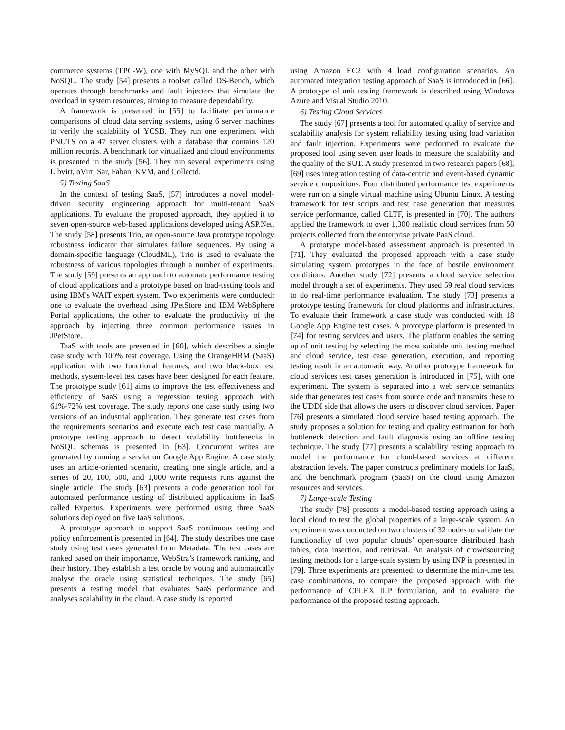commerce systems (TPC-W), one with MySQL and the other with NoSQL. The study [54] presents a toolset called DS-Bench, which operates through benchmarks and fault injectors that simulate the overload in system resources, aiming to measure dependability.
A framework is presented in [55] to facilitate performance comparisons of cloud data serving systems, using 6 server machines to verify the scalability of YCSB. They run one experiment with PNUTS on a 47 server clusters with a database that contains 120 million records. A benchmark for virtualized and cloud environments is presented in the study [56]. They run several experiments using Libvirt, oVirt, Sar, Faban, KVM, and Collectd.
5) Testing SaaS
In the context of testing SaaS, [57] introduces a novel model-driven security engineering approach for multi-tenant SaaS applications. To evaluate the proposed approach, they applied it to seven open-source web-based applications developed using ASP.Net. The study [58] presents Trio, an open-source Java prototype topology robustness indicator that simulates failure sequences. By using a domain-specific language (CloudML), Trio is used to evaluate the robustness of various topologies through a number of experiments. The study [59] presents an approach to automate performance testing of cloud applications and a prototype based on load-testing tools and using IBM's WAIT expert system. Two experiments were conducted: one to evaluate the overhead using JPetStore and IBM WebSphere Portal applications, the other to evaluate the productivity of the approach by injecting three common performance issues in JPetStore.
TaaS with tools are presented in [60], which describes a single case study with 100% test coverage. Using the OrangeHRM (SaaS) application with two functional features, and two black-box test methods, system-level test cases have been designed for each feature. The prototype study [61] aims to improve the test effectiveness and efficiency of SaaS using a regression testing approach with 61%-72% test coverage. The study reports one case study using two versions of an industrial application. They generate test cases from the requirements scenarios and execute each test case manually. A prototype testing approach to detect scalability bottlenecks in NoSQL schemas is presented in [63]. Concurrent writes are generated by running a servlet on Google App Engine. A case study uses an article-oriented scenario, creating one single article, and a series of 20, 100, 500, and 1,000 write requests runs against the single article. The study [63] presents a code generation tool for automated performance testing of distributed applications in IaaS called Expertus. Experiments were performed using three SaaS solutions deployed on five IaaS solutions.
A prototype approach to support SaaS continuous testing and policy enforcement is presented in [64]. The study describes one case study using test cases generated from Metadata. The test cases are ranked based on their importance, WebStra’s framework ranking, and their history. They establish a test oracle by voting and automatically analyse the oracle using statistical techniques. The study [65] presents a testing model that evaluates SaaS performance and analyses scalability in the cloud. A case study is reported
using Amazon EC2 with 4 load configuration scenarios. An automated integration testing approach of SaaS is introduced in [66]. A prototype of unit testing framework is described using Windows Azure and Visual Studio 2010.
6) Testing Cloud Services
The study [67] presents a tool for automated quality of service and scalability analysis for system reliability testing using load variation and fault injection. Experiments were performed to evaluate the proposed tool using seven user loads to measure the scalability and the quality of the SUT. A study presented in two research papers [68], [69] uses integration testing of data-centric and event-based dynamic service compositions. Four distributed performance test experiments were run on a single virtual machine using Ubuntu Linux. A testing framework for test scripts and test case generation that measures service performance, called CLTF, is presented in [70]. The authors applied the framework to over 1,300 realistic cloud services from 50 projects collected from the enterprise private PaaS cloud.
A prototype model-based assessment approach is presented in [71]. They evaluated the proposed approach with a case study simulating system prototypes in the face of hostile environment conditions. Another study [72] presents a cloud service selection model through a set of experiments. They used 59 real cloud services to do real-time performance evaluation. The study [73] presents a prototype testing framework for cloud platforms and infrastructures. To evaluate their framework a case study was conducted with 18 Google App Engine test cases. A prototype platform is presented in [74] for testing services and users. The platform enables the setting up of unit testing by selecting the most suitable unit testing method and cloud service, test case generation, execution, and reporting testing result in an automatic way. Another prototype framework for cloud services test cases generation is introduced in [75], with one experiment. The system is separated into a web service semantics side that generates test cases from source code and transmits these to the UDDI side that allows the users to discover cloud services. Paper [76] presents a simulated cloud service based testing approach. The study proposes a solution for testing and quality estimation for both bottleneck detection and fault diagnosis using an offline testing technique. The study [77] presents a scalability testing approach to model the performance for cloud-based services at different abstraction levels. The paper constructs preliminary models for IaaS, and the benchmark program (SaaS) on the cloud using Amazon resources and services.
7) Large-scale Testing
The study [78] presents a model-based testing approach using a local cloud to test the global properties of a large-scale system. An experiment was conducted on two clusters of 32 nodes to validate the functionality of two popular clouds’ open-source distributed hash tables, data insertion, and retrieval. An analysis of crowdsourcing testing methods for a large-scale system by using INP is presented in [79]. Three experiments are presented: to determine the min-time test case combinations, to compare the proposed approach with the performance of CPLEX ILP formulation, and to evaluate the performance of the proposed testing approach.